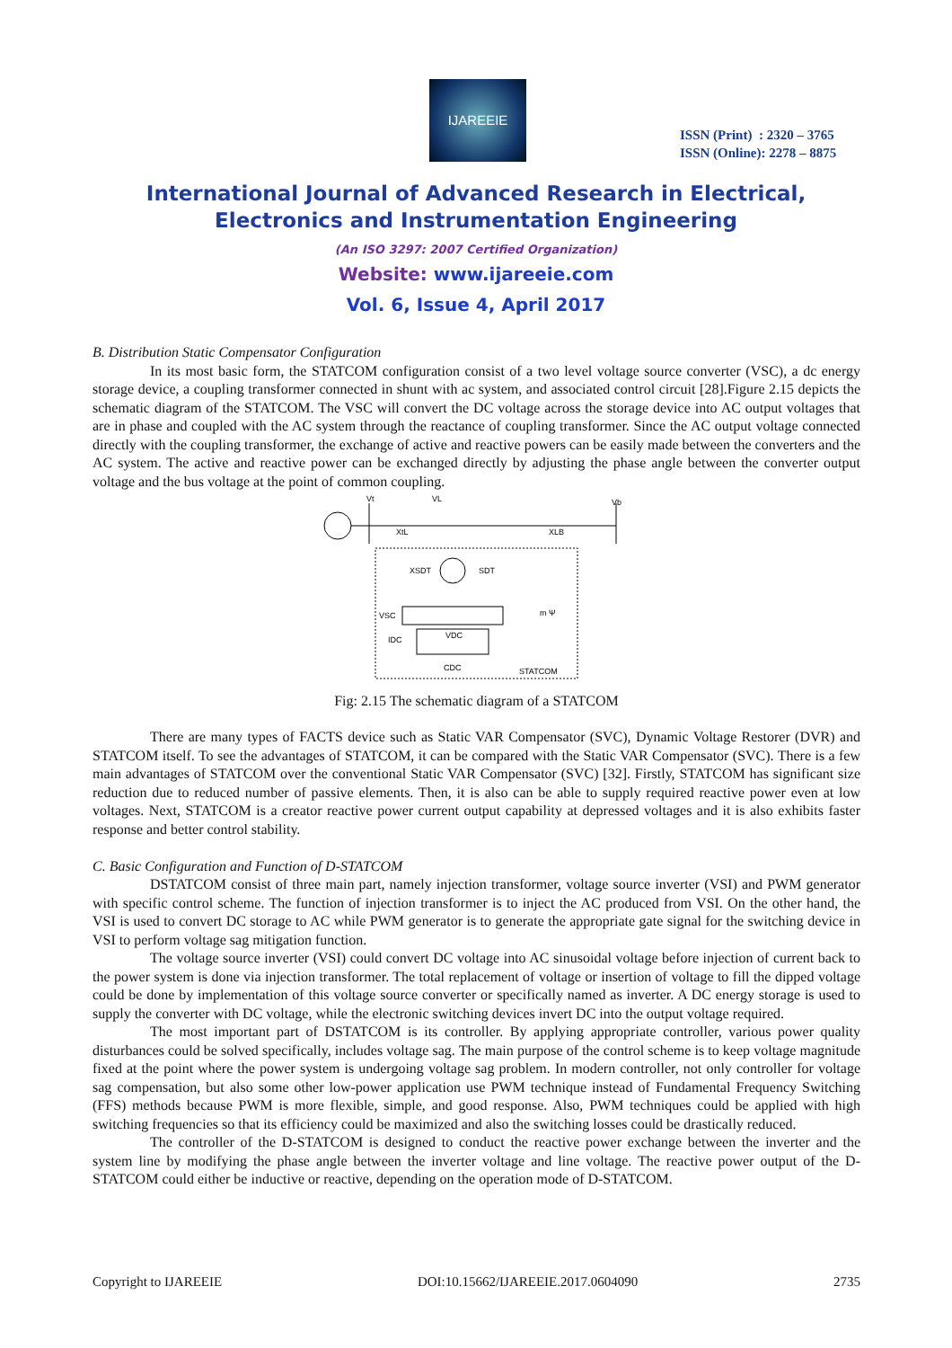IJAREEIE
ISSN (Print) : 2320 – 3765
ISSN (Online): 2278 – 8875
International Journal of Advanced Research in Electrical,
Electronics and Instrumentation Engineering
(An ISO 3297: 2007 Certified Organization)
Website: www.ijareeie.com
Vol. 6, Issue 4, April 2017
B. Distribution Static Compensator Configuration
In its most basic form, the STATCOM configuration consist of a two level voltage source converter (VSC), a dc energy storage device, a coupling transformer connected in shunt with ac system, and associated control circuit [28].Figure 2.15 depicts the schematic diagram of the STATCOM. The VSC will convert the DC voltage across the storage device into AC output voltages that are in phase and coupled with the AC system through the reactance of coupling transformer. Since the AC output voltage connected directly with the coupling transformer, the exchange of active and reactive powers can be easily made between the converters and the AC system. The active and reactive power can be exchanged directly by adjusting the phase angle between the converter output voltage and the bus voltage at the point of common coupling.
Vt
VL
Vb
XtL
XLB
XSDT
SDT
VSC
m Ψ
VDC
IDC
CDC
STATCOM
Fig: 2.15 The schematic diagram of a STATCOM
There are many types of FACTS device such as Static VAR Compensator (SVC), Dynamic Voltage Restorer (DVR) and STATCOM itself. To see the advantages of STATCOM, it can be compared with the Static VAR Compensator (SVC). There is a few main advantages of STATCOM over the conventional Static VAR Compensator (SVC) [32]. Firstly, STATCOM has significant size reduction due to reduced number of passive elements. Then, it is also can be able to supply required reactive power even at low voltages. Next, STATCOM is a creator reactive power current output capability at depressed voltages and it is also exhibits faster response and better control stability.
C. Basic Configuration and Function of D-STATCOM
DSTATCOM consist of three main part, namely injection transformer, voltage source inverter (VSI) and PWM generator with specific control scheme. The function of injection transformer is to inject the AC produced from VSI. On the other hand, the VSI is used to convert DC storage to AC while PWM generator is to generate the appropriate gate signal for the switching device in VSI to perform voltage sag mitigation function.
The voltage source inverter (VSI) could convert DC voltage into AC sinusoidal voltage before injection of current back to the power system is done via injection transformer. The total replacement of voltage or insertion of voltage to fill the dipped voltage could be done by implementation of this voltage source converter or specifically named as inverter. A DC energy storage is used to supply the converter with DC voltage, while the electronic switching devices invert DC into the output voltage required.
The most important part of DSTATCOM is its controller. By applying appropriate controller, various power quality disturbances could be solved specifically, includes voltage sag. The main purpose of the control scheme is to keep voltage magnitude fixed at the point where the power system is undergoing voltage sag problem. In modern controller, not only controller for voltage sag compensation, but also some other low-power application use PWM technique instead of Fundamental Frequency Switching (FFS) methods because PWM is more flexible, simple, and good response. Also, PWM techniques could be applied with high switching frequencies so that its efficiency could be maximized and also the switching losses could be drastically reduced.
The controller of the D-STATCOM is designed to conduct the reactive power exchange between the inverter and the system line by modifying the phase angle between the inverter voltage and line voltage. The reactive power output of the D-STATCOM could either be inductive or reactive, depending on the operation mode of D-STATCOM.
Copyright to IJAREEIE DOI:10.15662/IJAREEIE.2017.0604090 2735